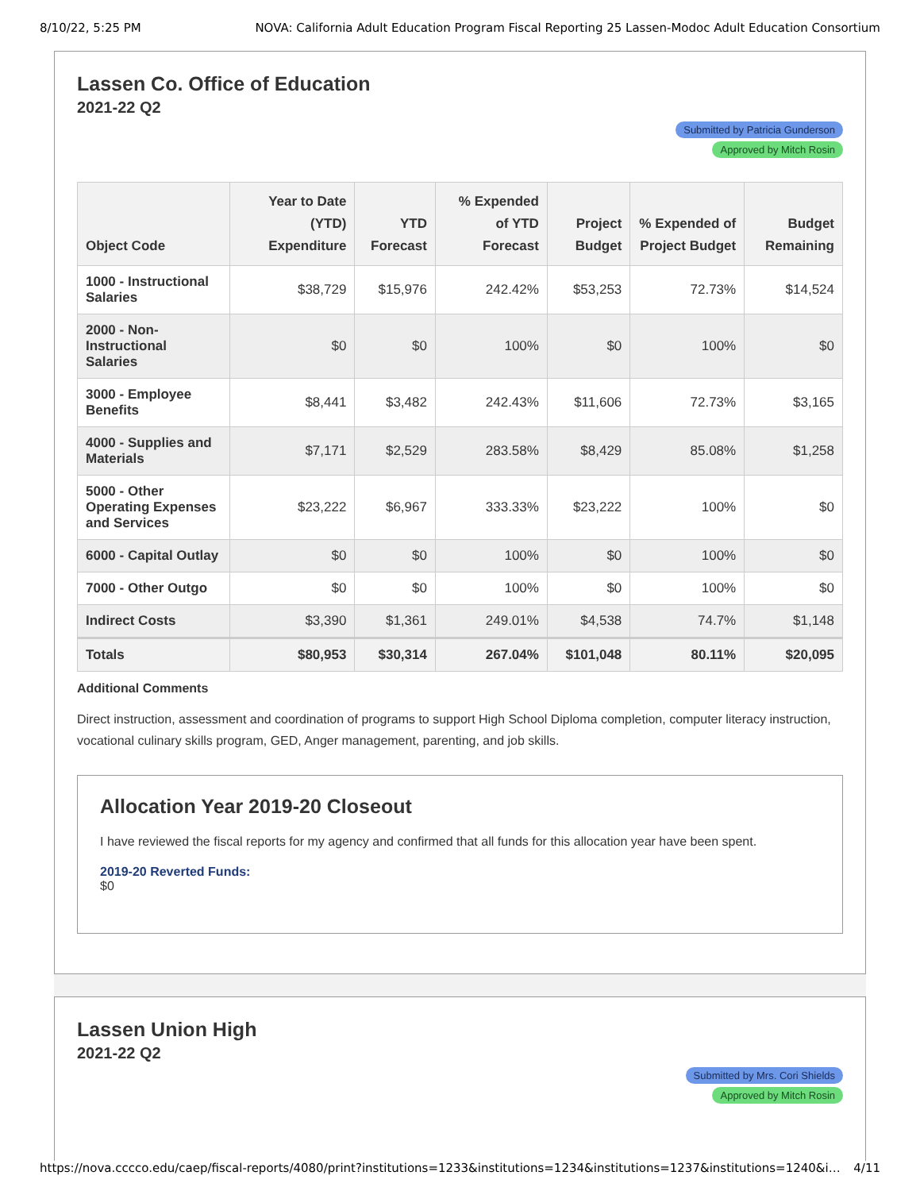8/10/22, 5:25 PM NOVA: California Adult Education Program Fiscal Reporting 25 Lassen-Modoc Adult Education Consortium
Lassen Co. Office of Education
2021-22 Q2
Submitted by Patricia Gunderson
Approved by Mitch Rosin
| Object Code | Year to Date (YTD) Expenditure | YTD Forecast | % Expended of YTD Forecast | Project Budget | % Expended of Project Budget | Budget Remaining |
| --- | --- | --- | --- | --- | --- | --- |
| 1000 - Instructional Salaries | $38,729 | $15,976 | 242.42% | $53,253 | 72.73% | $14,524 |
| 2000 - Non-Instructional Salaries | $0 | $0 | 100% | $0 | 100% | $0 |
| 3000 - Employee Benefits | $8,441 | $3,482 | 242.43% | $11,606 | 72.73% | $3,165 |
| 4000 - Supplies and Materials | $7,171 | $2,529 | 283.58% | $8,429 | 85.08% | $1,258 |
| 5000 - Other Operating Expenses and Services | $23,222 | $6,967 | 333.33% | $23,222 | 100% | $0 |
| 6000 - Capital Outlay | $0 | $0 | 100% | $0 | 100% | $0 |
| 7000 - Other Outgo | $0 | $0 | 100% | $0 | 100% | $0 |
| Indirect Costs | $3,390 | $1,361 | 249.01% | $4,538 | 74.7% | $1,148 |
| Totals | $80,953 | $30,314 | 267.04% | $101,048 | 80.11% | $20,095 |
Additional Comments
Direct instruction, assessment and coordination of programs to support High School Diploma completion, computer literacy instruction, vocational culinary skills program, GED, Anger management, parenting, and job skills.
Allocation Year 2019-20 Closeout
I have reviewed the fiscal reports for my agency and confirmed that all funds for this allocation year have been spent.
2019-20 Reverted Funds:
$0
Lassen Union High
2021-22 Q2
Submitted by Mrs. Cori Shields
Approved by Mitch Rosin
https://nova.cccco.edu/caep/fiscal-reports/4080/print?institutions=1233&institutions=1234&institutions=1237&institutions=1240&i… 4/11